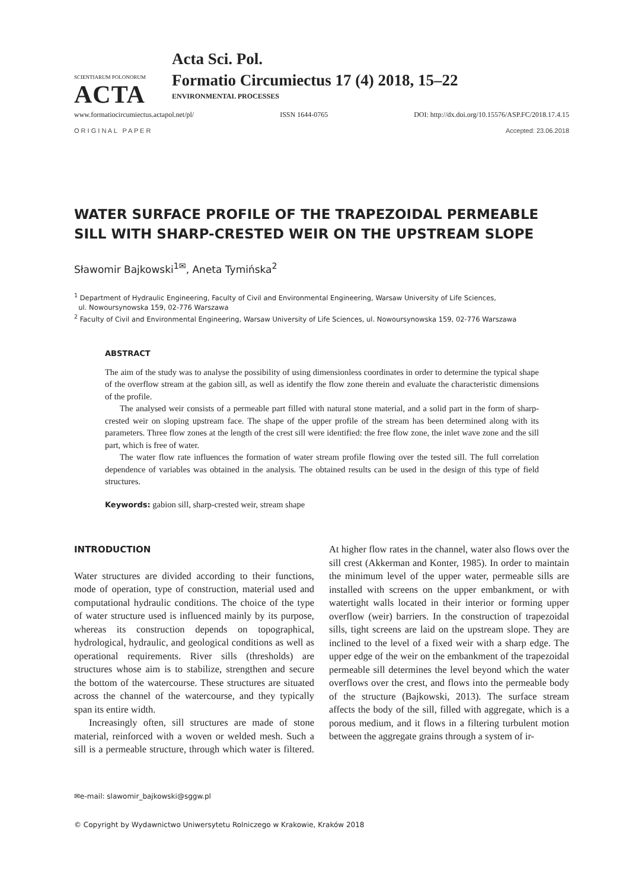SCIENTIARUM POLONORUM
ACTA
Acta Sci. Pol.
Formatio Circumiectus 17 (4) 2018, 15–22
ENVIRONMENTAL PROCESSES
www.formatiocircumiectus.actapol.net/pl/ ISSN 1644-0765 DOI: http://dx.doi.org/10.15576/ASP.FC/2018.17.4.15
O R I G I N A L P A P E R Accepted: 23.06.2018
WATER SURFACE PROFILE OF THE TRAPEZOIDAL PERMEABLE SILL WITH SHARP-CRESTED WEIR ON THE UPSTREAM SLOPE
Sławomir Bajkowski<sup>1✉</sup>, Aneta Tymińska<sup>2</sup>
<sup>1</sup> Department of Hydraulic Engineering, Faculty of Civil and Environmental Engineering, Warsaw University of Life Sciences,
ul. Nowoursynowska 159, 02-776 Warszawa
<sup>2</sup> Faculty of Civil and Environmental Engineering, Warsaw University of Life Sciences, ul. Nowoursynowska 159, 02-776 Warszawa
ABSTRACT
The aim of the study was to analyse the possibility of using dimensionless coordinates in order to determine the typical shape of the overflow stream at the gabion sill, as well as identify the flow zone therein and evaluate the characteristic dimensions of the profile.
The analysed weir consists of a permeable part filled with natural stone material, and a solid part in the form of sharp-crested weir on sloping upstream face. The shape of the upper profile of the stream has been determined along with its parameters. Three flow zones at the length of the crest sill were identified: the free flow zone, the inlet wave zone and the sill part, which is free of water.
The water flow rate influences the formation of water stream profile flowing over the tested sill. The full correlation dependence of variables was obtained in the analysis. The obtained results can be used in the design of this type of field structures.
Keywords: gabion sill, sharp-crested weir, stream shape
INTRODUCTION
Water structures are divided according to their functions, mode of operation, type of construction, material used and computational hydraulic conditions. The choice of the type of water structure used is influenced mainly by its purpose, whereas its construction depends on topographical, hydrological, hydraulic, and geological conditions as well as operational requirements. River sills (thresholds) are structures whose aim is to stabilize, strengthen and secure the bottom of the watercourse. These structures are situated across the channel of the watercourse, and they typically span its entire width.
Increasingly often, sill structures are made of stone material, reinforced with a woven or welded mesh. Such a sill is a permeable structure, through which water is filtered. At higher flow rates in the channel, water also flows over the sill crest (Akkerman and Konter, 1985). In order to maintain the minimum level of the upper water, permeable sills are installed with screens on the upper embankment, or with watertight walls located in their interior or forming upper overflow (weir) barriers. In the construction of trapezoidal sills, tight screens are laid on the upstream slope. They are inclined to the level of a fixed weir with a sharp edge. The upper edge of the weir on the embankment of the trapezoidal permeable sill determines the level beyond which the water overflows over the crest, and flows into the permeable body of the structure (Bajkowski, 2013). The surface stream affects the body of the sill, filled with aggregate, which is a porous medium, and it flows in a filtering turbulent motion between the aggregate grains through a system of ir-
✉e-mail: slawomir_bajkowski@sggw.pl
© Copyright by Wydawnictwo Uniwersytetu Rolniczego w Krakowie, Kraków 2018